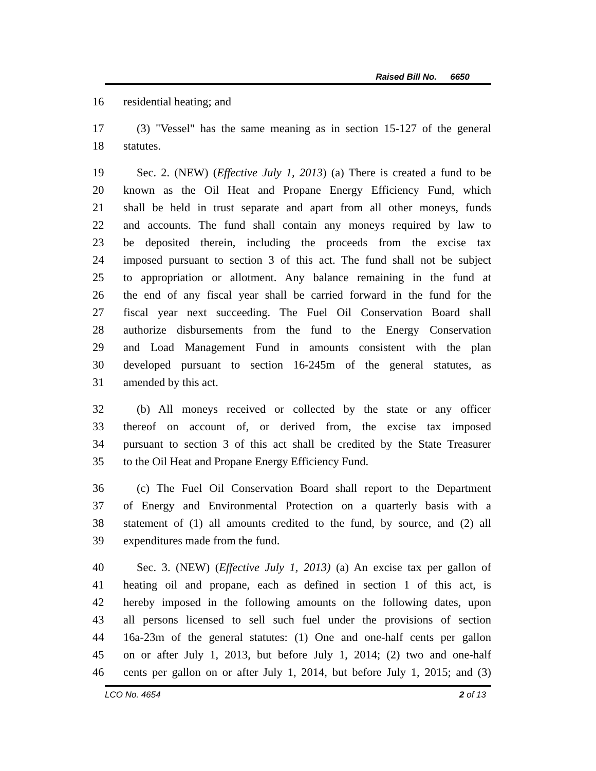Raised Bill No. 6650
16 residential heating; and
17 (3) "Vessel" has the same meaning as in section 15-127 of the general
18 statutes.
19 Sec. 2. (NEW) (Effective July 1, 2013) (a) There is created a fund to be
20 known as the Oil Heat and Propane Energy Efficiency Fund, which
21 shall be held in trust separate and apart from all other moneys, funds
22 and accounts. The fund shall contain any moneys required by law to
23 be deposited therein, including the proceeds from the excise tax
24 imposed pursuant to section 3 of this act. The fund shall not be subject
25 to appropriation or allotment. Any balance remaining in the fund at
26 the end of any fiscal year shall be carried forward in the fund for the
27 fiscal year next succeeding. The Fuel Oil Conservation Board shall
28 authorize disbursements from the fund to the Energy Conservation
29 and Load Management Fund in amounts consistent with the plan
30 developed pursuant to section 16-245m of the general statutes, as
31 amended by this act.
32 (b) All moneys received or collected by the state or any officer
33 thereof on account of, or derived from, the excise tax imposed
34 pursuant to section 3 of this act shall be credited by the State Treasurer
35 to the Oil Heat and Propane Energy Efficiency Fund.
36 (c) The Fuel Oil Conservation Board shall report to the Department
37 of Energy and Environmental Protection on a quarterly basis with a
38 statement of (1) all amounts credited to the fund, by source, and (2) all
39 expenditures made from the fund.
40 Sec. 3. (NEW) (Effective July 1, 2013) (a) An excise tax per gallon of
41 heating oil and propane, each as defined in section 1 of this act, is
42 hereby imposed in the following amounts on the following dates, upon
43 all persons licensed to sell such fuel under the provisions of section
44 16a-23m of the general statutes: (1) One and one-half cents per gallon
45 on or after July 1, 2013, but before July 1, 2014; (2) two and one-half
46 cents per gallon on or after July 1, 2014, but before July 1, 2015; and (3)
LCO No. 4654 2 of 13